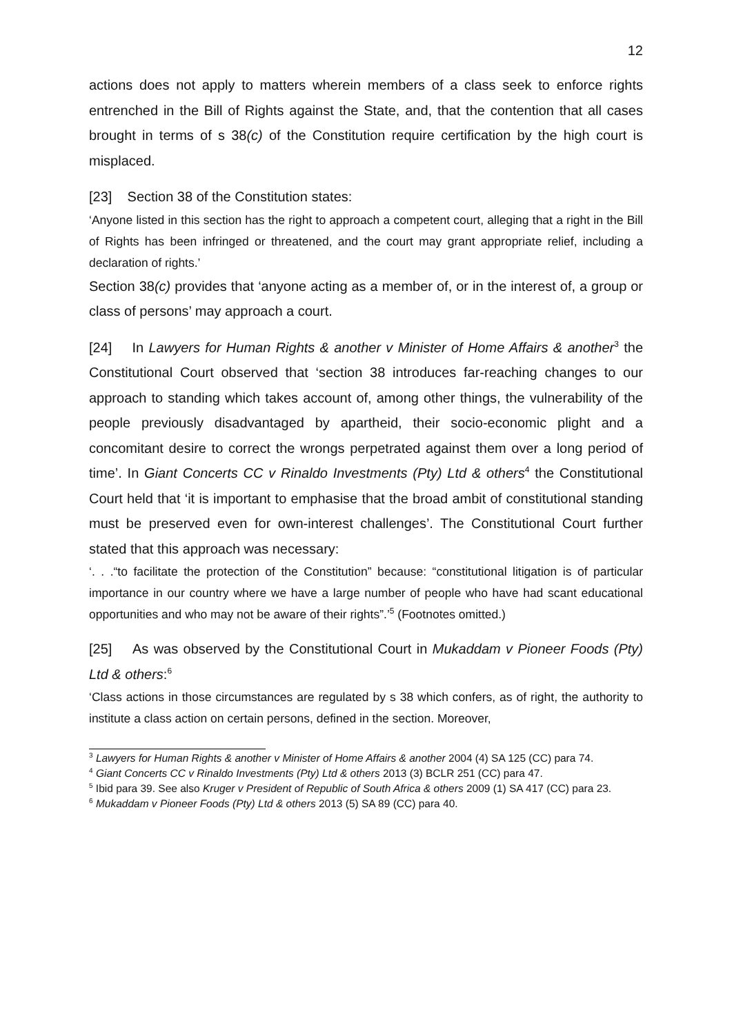12
actions does not apply to matters wherein members of a class seek to enforce rights entrenched in the Bill of Rights against the State, and, that the contention that all cases brought in terms of s 38(c) of the Constitution require certification by the high court is misplaced.
[23] Section 38 of the Constitution states:
‘Anyone listed in this section has the right to approach a competent court, alleging that a right in the Bill of Rights has been infringed or threatened, and the court may grant appropriate relief, including a declaration of rights.’
Section 38(c) provides that ‘anyone acting as a member of, or in the interest of, a group or class of persons’ may approach a court.
[24] In Lawyers for Human Rights & another v Minister of Home Affairs & another<sup>3</sup> the Constitutional Court observed that ‘section 38 introduces far-reaching changes to our approach to standing which takes account of, among other things, the vulnerability of the people previously disadvantaged by apartheid, their socio-economic plight and a concomitant desire to correct the wrongs perpetrated against them over a long period of time’. In Giant Concerts CC v Rinaldo Investments (Pty) Ltd & others<sup>4</sup> the Constitutional Court held that ‘it is important to emphasise that the broad ambit of constitutional standing must be preserved even for own-interest challenges’. The Constitutional Court further stated that this approach was necessary:
‘. . .“to facilitate the protection of the Constitution” because: “constitutional litigation is of particular importance in our country where we have a large number of people who have had scant educational opportunities and who may not be aware of their rights”.’<sup>5</sup> (Footnotes omitted.)
[25] As was observed by the Constitutional Court in Mukaddam v Pioneer Foods (Pty) Ltd & others:<sup>6</sup>
‘Class actions in those circumstances are regulated by s 38 which confers, as of right, the authority to institute a class action on certain persons, defined in the section. Moreover,
<sup>3</sup> Lawyers for Human Rights & another v Minister of Home Affairs & another 2004 (4) SA 125 (CC) para 74.
<sup>4</sup> Giant Concerts CC v Rinaldo Investments (Pty) Ltd & others 2013 (3) BCLR 251 (CC) para 47.
<sup>5</sup> Ibid para 39. See also Kruger v President of Republic of South Africa & others 2009 (1) SA 417 (CC) para 23.
<sup>6</sup> Mukaddam v Pioneer Foods (Pty) Ltd & others 2013 (5) SA 89 (CC) para 40.